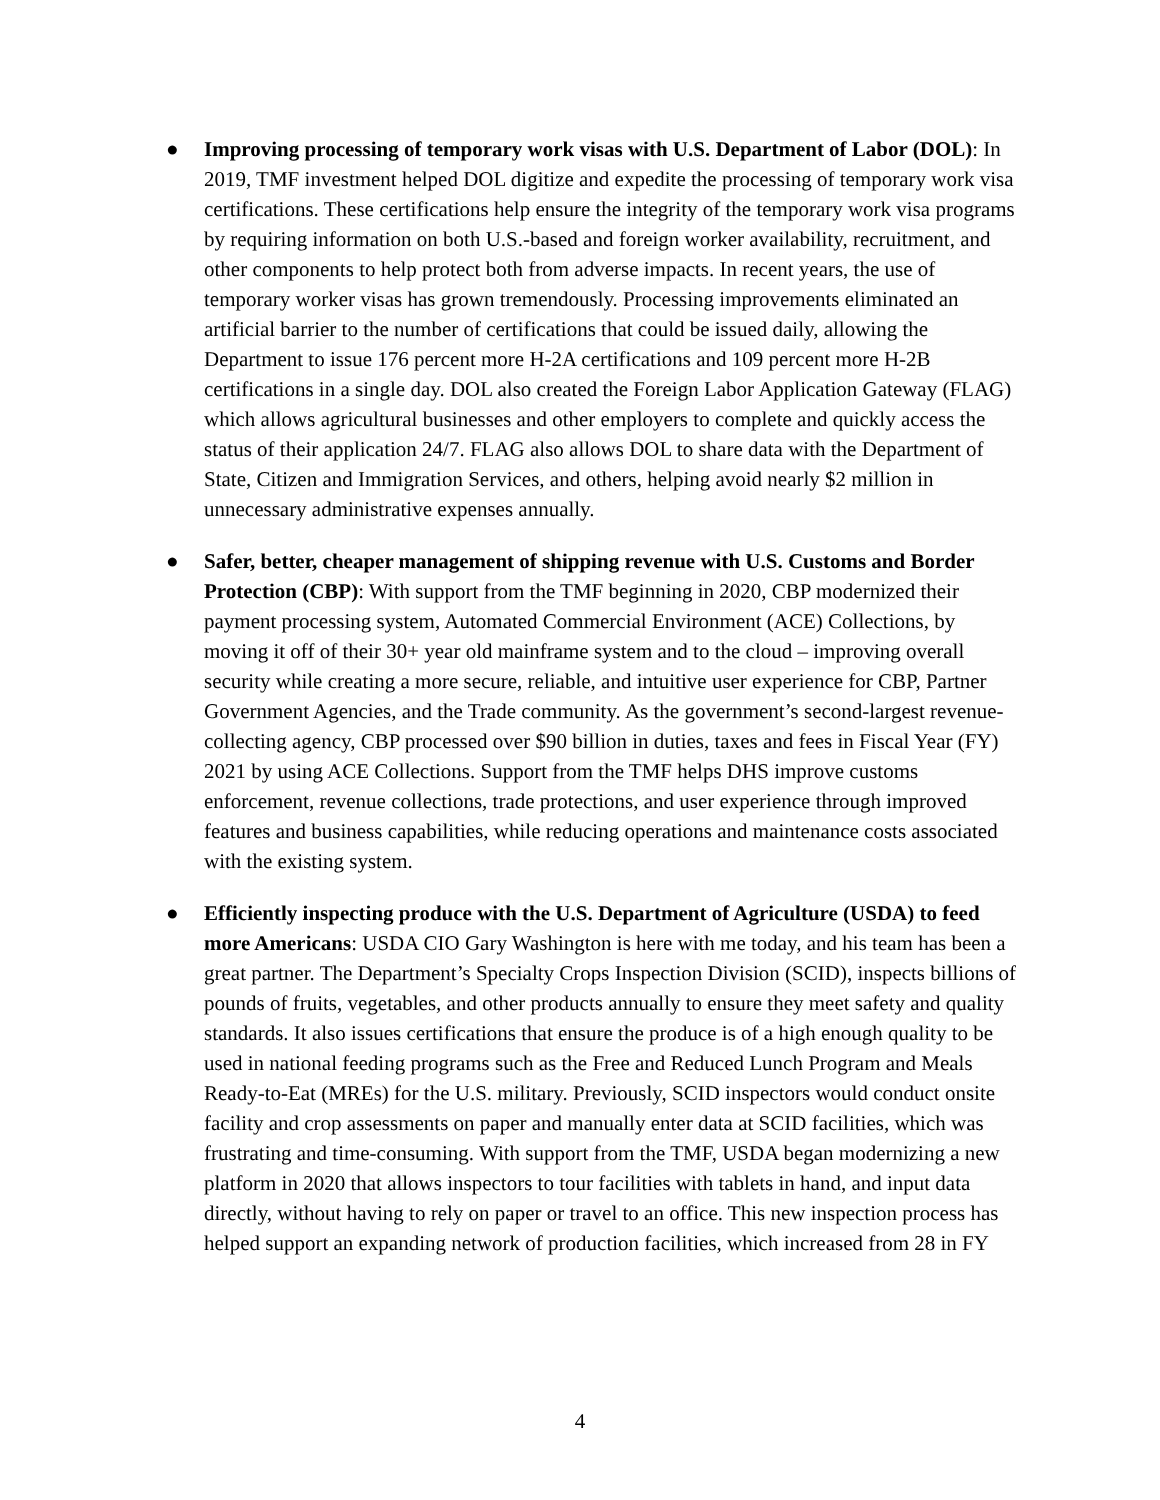● Improving processing of temporary work visas with U.S. Department of Labor (DOL): In 2019, TMF investment helped DOL digitize and expedite the processing of temporary work visa certifications. These certifications help ensure the integrity of the temporary work visa programs by requiring information on both U.S.-based and foreign worker availability, recruitment, and other components to help protect both from adverse impacts. In recent years, the use of temporary worker visas has grown tremendously. Processing improvements eliminated an artificial barrier to the number of certifications that could be issued daily, allowing the Department to issue 176 percent more H-2A certifications and 109 percent more H-2B certifications in a single day. DOL also created the Foreign Labor Application Gateway (FLAG) which allows agricultural businesses and other employers to complete and quickly access the status of their application 24/7. FLAG also allows DOL to share data with the Department of State, Citizen and Immigration Services, and others, helping avoid nearly $2 million in unnecessary administrative expenses annually.
● Safer, better, cheaper management of shipping revenue with U.S. Customs and Border Protection (CBP): With support from the TMF beginning in 2020, CBP modernized their payment processing system, Automated Commercial Environment (ACE) Collections, by moving it off of their 30+ year old mainframe system and to the cloud – improving overall security while creating a more secure, reliable, and intuitive user experience for CBP, Partner Government Agencies, and the Trade community. As the government’s second-largest revenue-collecting agency, CBP processed over $90 billion in duties, taxes and fees in Fiscal Year (FY) 2021 by using ACE Collections. Support from the TMF helps DHS improve customs enforcement, revenue collections, trade protections, and user experience through improved features and business capabilities, while reducing operations and maintenance costs associated with the existing system.
● Efficiently inspecting produce with the U.S. Department of Agriculture (USDA) to feed more Americans: USDA CIO Gary Washington is here with me today, and his team has been a great partner. The Department’s Specialty Crops Inspection Division (SCID), inspects billions of pounds of fruits, vegetables, and other products annually to ensure they meet safety and quality standards. It also issues certifications that ensure the produce is of a high enough quality to be used in national feeding programs such as the Free and Reduced Lunch Program and Meals Ready-to-Eat (MREs) for the U.S. military. Previously, SCID inspectors would conduct onsite facility and crop assessments on paper and manually enter data at SCID facilities, which was frustrating and time-consuming. With support from the TMF, USDA began modernizing a new platform in 2020 that allows inspectors to tour facilities with tablets in hand, and input data directly, without having to rely on paper or travel to an office. This new inspection process has helped support an expanding network of production facilities, which increased from 28 in FY
4